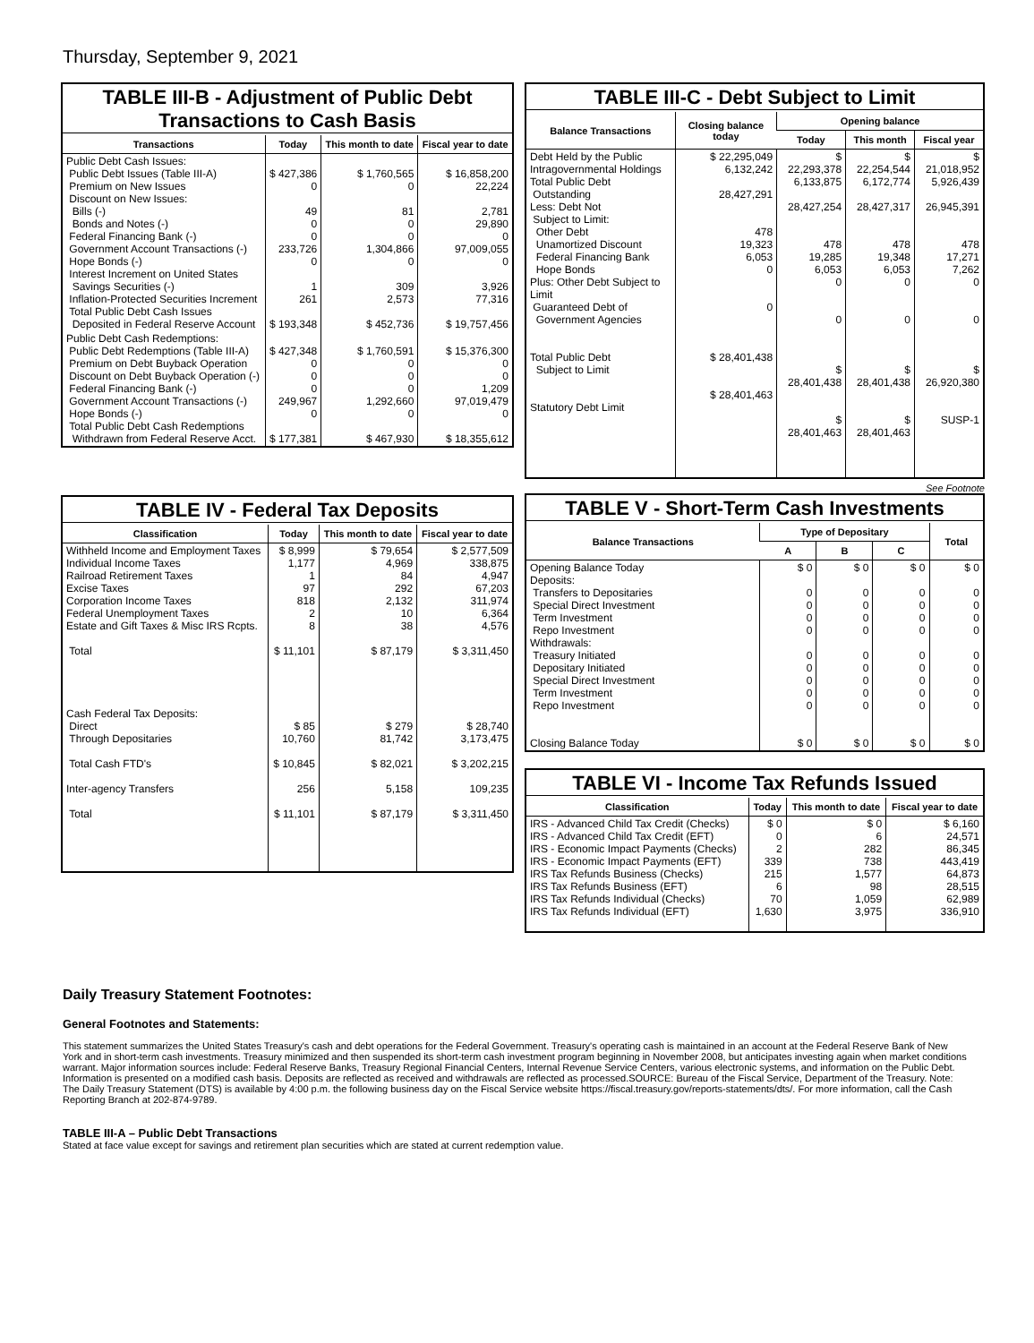Thursday, September 9, 2021
TABLE III-B - Adjustment of Public Debt Transactions to Cash Basis
| Transactions | Today | This month to date | Fiscal year to date |
| --- | --- | --- | --- |
| Public Debt Cash Issues: Public Debt Issues (Table III-A) Premium on New Issues Discount on New Issues: Bills (-) Bonds and Notes (-) Federal Financing Bank (-) Government Account Transactions (-) Hope Bonds (-) Interest Increment on United States Savings Securities (-) Inflation-Protected Securities Increment Total Public Debt Cash Issues Deposited in Federal Reserve Account | $ 427,386 0 49 0 0 233,726 0 1 261 $ 193,348 | $ 1,760,565 0 81 0 0 1,304,866 0 309 2,573 $ 452,736 | $ 16,858,200 22,224 2,781 29,890 0 97,009,055 0 3,926 77,316 $ 19,757,456 |
| Public Debt Cash Redemptions: Public Debt Redemptions (Table III-A) Premium on Debt Buyback Operation Discount on Debt Buyback Operation (-) Federal Financing Bank (-) Government Account Transactions (-) Hope Bonds (-) Total Public Debt Cash Redemptions Withdrawn from Federal Reserve Acct. | $ 427,348 0 0 0 249,967 0 $ 177,381 | $ 1,760,591 0 0 0 1,292,660 0 $ 467,930 | $ 15,376,300 0 0 1,209 97,019,479 0 $ 18,355,612 |
TABLE III-C - Debt Subject to Limit
| Balance Transactions | Closing balance today | Opening balance | | |
| --- | --- | --- | --- | --- |
| | | Today | This month | Fiscal year |
| Debt Held by the Public Intragovernmental Holdings Total Public Debt Outstanding Less: Debt Not Subject to Limit: Other Debt Unamortized Discount Federal Financing Bank Hope Bonds Plus: Other Debt Subject to Limit Guaranteed Debt of Government Agencies Total Public Debt Subject to Limit Statutory Debt Limit | $ 22,295,049 6,132,242 28,427,291 478 19,323 6,053 0 0 $ 28,401,438 $ 28,401,463 | $ 22,293,378 6,133,875 28,427,254 478 19,285 6,053 0 0 $ 28,401,438 $ 28,401,463 | $ 22,254,544 6,172,774 28,427,317 478 19,348 6,053 0 0 $ 28,401,438 $ 28,401,463 | $ 21,018,952 5,926,439 26,945,391 478 17,271 7,262 0 0 $ 26,920,380 SUSP-1 |
TABLE IV - Federal Tax Deposits
| Classification | Today | This month to date | Fiscal year to date |
| --- | --- | --- | --- |
| Withheld Income and Employment Taxes Individual Income Taxes Railroad Retirement Taxes Excise Taxes Corporation Income Taxes Federal Unemployment Taxes Estate and Gift Taxes & Misc IRS Rcpts. Total Cash Federal Tax Deposits: Direct Through Depositaries Total Cash FTD's Inter-agency Transfers Total | $ 8,999 1,177 1 97 818 2 8 $ 11,101 $ 85 10,760 $ 10,845 256 $ 11,101 | $ 79,654 4,969 84 292 2,132 10 38 $ 87,179 $ 279 81,742 $ 82,021 5,158 $ 87,179 | $ 2,577,509 338,875 4,947 67,203 311,974 6,364 4,576 $ 3,311,450 $ 28,740 3,173,475 $ 3,202,215 109,235 $ 3,311,450 |
See Footnote
TABLE V - Short-Term Cash Investments
| Balance Transactions | Type of Depositary | | | Total |
| --- | --- | --- | --- | --- |
| | A | B | C | |
| Opening Balance Today Deposits: Transfers to Depositaries Special Direct Investment Term Investment Repo Investment Withdrawals: Treasury Initiated Depositary Initiated Special Direct Investment Term Investment Repo Investment Closing Balance Today | $ 0 0 0 0 0 0 0 0 0 0 $ 0 | $ 0 0 0 0 0 0 0 0 0 0 $ 0 | $ 0 0 0 0 0 0 0 0 0 0 $ 0 | $ 0 0 0 0 0 0 0 0 0 0 $ 0 |
TABLE VI - Income Tax Refunds Issued
| Classification | Today | This month to date | Fiscal year to date |
| --- | --- | --- | --- |
| IRS - Advanced Child Tax Credit (Checks) IRS - Advanced Child Tax Credit (EFT) IRS - Economic Impact Payments (Checks) IRS - Economic Impact Payments (EFT) IRS Tax Refunds Business (Checks) IRS Tax Refunds Business (EFT) IRS Tax Refunds Individual (Checks) IRS Tax Refunds Individual (EFT) | $ 0 0 2 339 215 6 70 1,630 | $ 0 6 282 738 1,577 98 1,059 3,975 | $ 6,160 24,571 86,345 443,419 64,873 28,515 62,989 336,910 |
Daily Treasury Statement Footnotes:
General Footnotes and Statements:
This statement summarizes the United States Treasury's cash and debt operations for the Federal Government. Treasury's operating cash is maintained in an account at the Federal Reserve Bank of New York and in short-term cash investments. Treasury minimized and then suspended its short-term cash investment program beginning in November 2008, but anticipates investing again when market conditions warrant. Major information sources include: Federal Reserve Banks, Treasury Regional Financial Centers, Internal Revenue Service Centers, various electronic systems, and information on the Public Debt. Information is presented on a modified cash basis. Deposits are reflected as received and withdrawals are reflected as processed.SOURCE: Bureau of the Fiscal Service, Department of the Treasury. Note: The Daily Treasury Statement (DTS) is available by 4:00 p.m. the following business day on the Fiscal Service website https://fiscal.treasury.gov/reports-statements/dts/. For more information, call the Cash Reporting Branch at 202-874-9789.
TABLE III-A – Public Debt Transactions
Stated at face value except for savings and retirement plan securities which are stated at current redemption value.